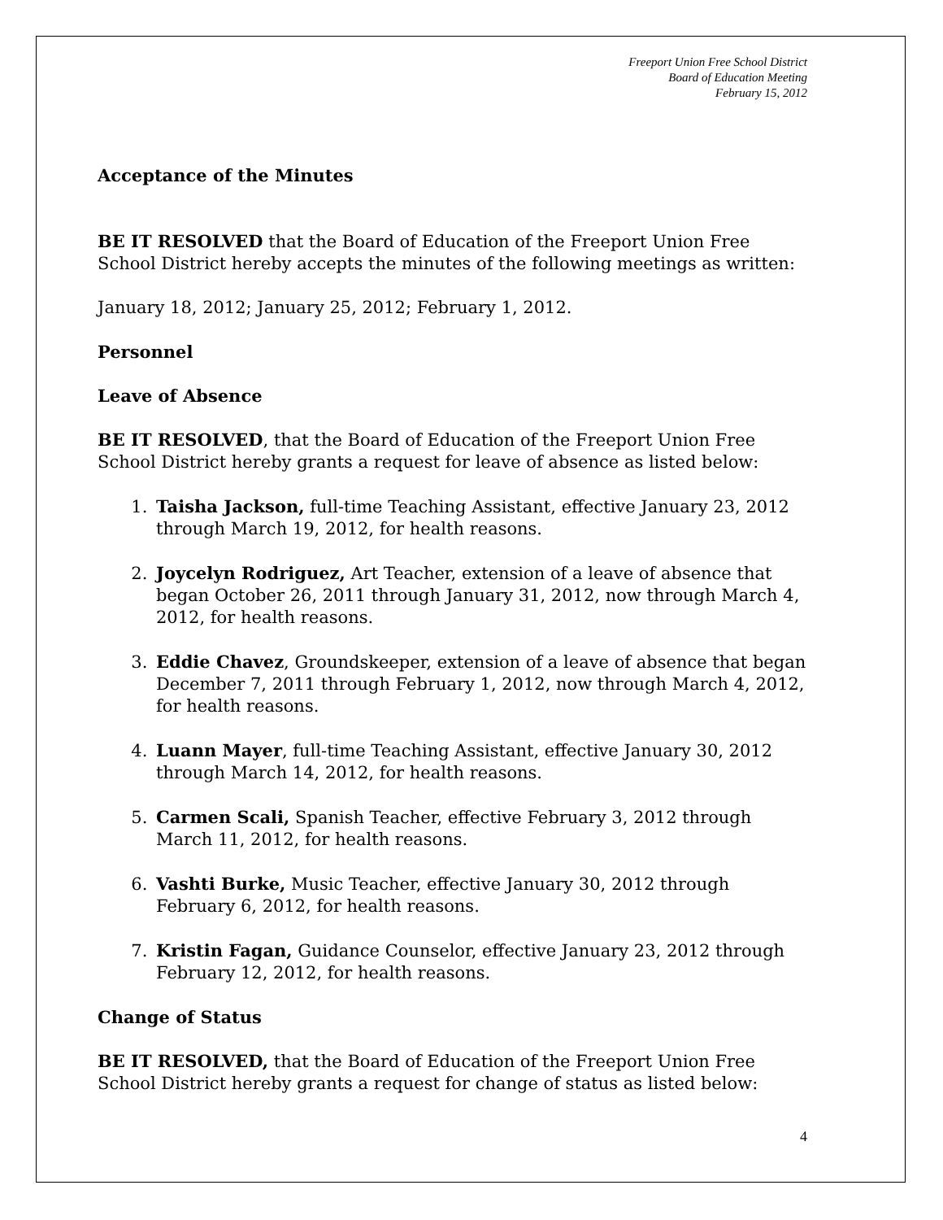Freeport Union Free School District
Board of Education Meeting
February 15, 2012
Acceptance of the Minutes
BE IT RESOLVED that the Board of Education of the Freeport Union Free School District hereby accepts the minutes of the following meetings as written:
January 18, 2012; January 25, 2012; February 1, 2012.
Personnel
Leave of Absence
BE IT RESOLVED, that the Board of Education of the Freeport Union Free School District hereby grants a request for leave of absence as listed below:
1. Taisha Jackson, full-time Teaching Assistant, effective January 23, 2012 through March 19, 2012, for health reasons.
2. Joycelyn Rodriguez, Art Teacher, extension of a leave of absence that began October 26, 2011 through January 31, 2012, now through March 4, 2012, for health reasons.
3. Eddie Chavez, Groundskeeper, extension of a leave of absence that began December 7, 2011 through February 1, 2012, now through March 4, 2012, for health reasons.
4. Luann Mayer, full-time Teaching Assistant, effective January 30, 2012 through March 14, 2012, for health reasons.
5. Carmen Scali, Spanish Teacher, effective February 3, 2012 through March 11, 2012, for health reasons.
6. Vashti Burke, Music Teacher, effective January 30, 2012 through February 6, 2012, for health reasons.
7. Kristin Fagan, Guidance Counselor, effective January 23, 2012 through February 12, 2012, for health reasons.
Change of Status
BE IT RESOLVED, that the Board of Education of the Freeport Union Free School District hereby grants a request for change of status as listed below:
4